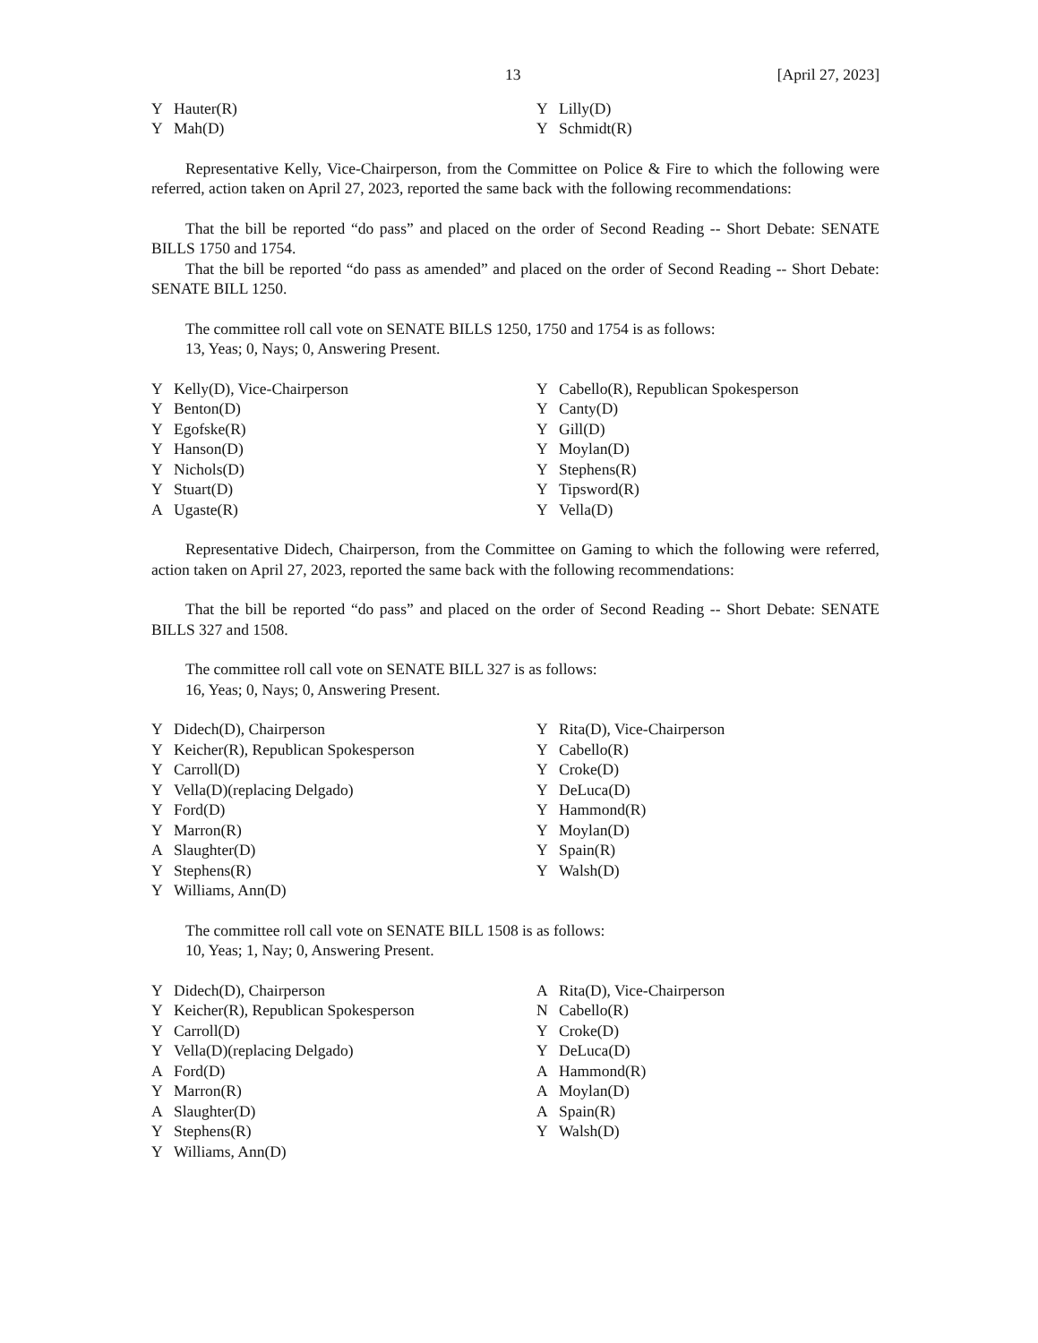13 [April 27, 2023]
| Y | Hauter(R) | Y | Lilly(D) |
| Y | Mah(D) | Y | Schmidt(R) |
Representative Kelly, Vice-Chairperson, from the Committee on Police & Fire to which the following were referred, action taken on April 27, 2023, reported the same back with the following recommendations:
That the bill be reported “do pass” and placed on the order of Second Reading -- Short Debate: SENATE BILLS 1750 and 1754.
That the bill be reported “do pass as amended” and placed on the order of Second Reading -- Short Debate: SENATE BILL 1250.
The committee roll call vote on SENATE BILLS 1250, 1750 and 1754 is as follows:
13, Yeas; 0, Nays; 0, Answering Present.
| Y | Kelly(D), Vice-Chairperson | Y | Cabello(R), Republican Spokesperson |
| Y | Benton(D) | Y | Canty(D) |
| Y | Egofske(R) | Y | Gill(D) |
| Y | Hanson(D) | Y | Moylan(D) |
| Y | Nichols(D) | Y | Stephens(R) |
| Y | Stuart(D) | Y | Tipsword(R) |
| A | Ugaste(R) | Y | Vella(D) |
Representative Didech, Chairperson, from the Committee on Gaming to which the following were referred, action taken on April 27, 2023, reported the same back with the following recommendations:
That the bill be reported “do pass” and placed on the order of Second Reading -- Short Debate: SENATE BILLS 327 and 1508.
The committee roll call vote on SENATE BILL 327 is as follows:
16, Yeas; 0, Nays; 0, Answering Present.
| Y | Didech(D), Chairperson | Y | Rita(D), Vice-Chairperson |
| Y | Keicher(R), Republican Spokesperson | Y | Cabello(R) |
| Y | Carroll(D) | Y | Croke(D) |
| Y | Vella(D)(replacing Delgado) | Y | DeLuca(D) |
| Y | Ford(D) | Y | Hammond(R) |
| Y | Marron(R) | Y | Moylan(D) |
| A | Slaughter(D) | Y | Spain(R) |
| Y | Stephens(R) | Y | Walsh(D) |
| Y | Williams, Ann(D) | | |
The committee roll call vote on SENATE BILL 1508 is as follows:
10, Yeas; 1, Nay; 0, Answering Present.
| Y | Didech(D), Chairperson | A | Rita(D), Vice-Chairperson |
| Y | Keicher(R), Republican Spokesperson | N | Cabello(R) |
| Y | Carroll(D) | Y | Croke(D) |
| Y | Vella(D)(replacing Delgado) | Y | DeLuca(D) |
| A | Ford(D) | A | Hammond(R) |
| Y | Marron(R) | A | Moylan(D) |
| A | Slaughter(D) | A | Spain(R) |
| Y | Stephens(R) | Y | Walsh(D) |
| Y | Williams, Ann(D) | | |